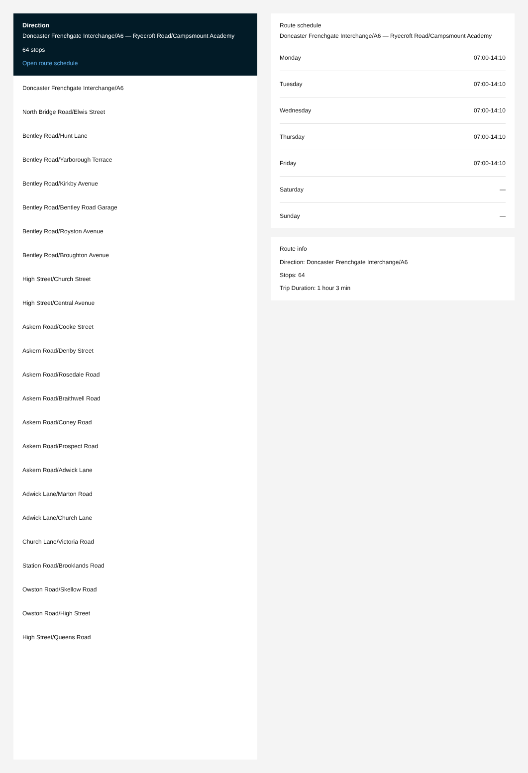Direction
Doncaster Frenchgate Interchange/A6 — Ryecroft Road/Campsmount Academy
64 stops
Open route schedule
Doncaster Frenchgate Interchange/A6
North Bridge Road/Elwis Street
Bentley Road/Hunt Lane
Bentley Road/Yarborough Terrace
Bentley Road/Kirkby Avenue
Bentley Road/Bentley Road Garage
Bentley Road/Royston Avenue
Bentley Road/Broughton Avenue
High Street/Church Street
High Street/Central Avenue
Askern Road/Cooke Street
Askern Road/Denby Street
Askern Road/Rosedale Road
Askern Road/Braithwell Road
Askern Road/Coney Road
Askern Road/Prospect Road
Askern Road/Adwick Lane
Adwick Lane/Marton Road
Adwick Lane/Church Lane
Church Lane/Victoria Road
Station Road/Brooklands Road
Owston Road/Skellow Road
Owston Road/High Street
High Street/Queens Road
Route schedule
Doncaster Frenchgate Interchange/A6 — Ryecroft Road/Campsmount Academy
| Monday | 07:00-14:10 |
| Tuesday | 07:00-14:10 |
| Wednesday | 07:00-14:10 |
| Thursday | 07:00-14:10 |
| Friday | 07:00-14:10 |
| Saturday | — |
| Sunday | — |
Route info
Direction: Doncaster Frenchgate Interchange/A6
Stops: 64
Trip Duration: 1 hour 3 min